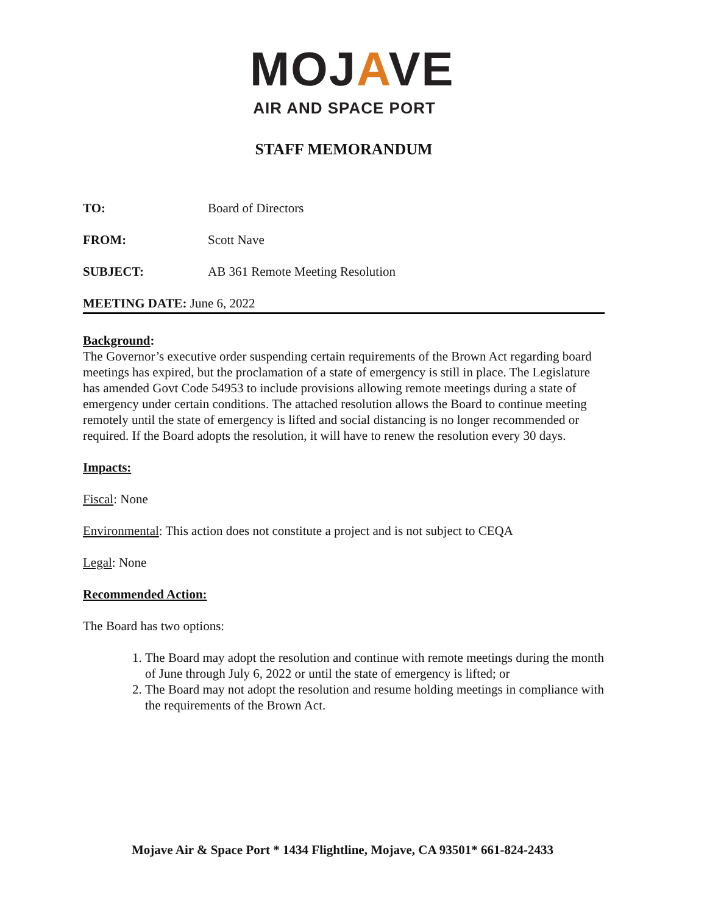MOJAVE
AIR AND SPACE PORT
STAFF MEMORANDUM
TO: Board of Directors
FROM: Scott Nave
SUBJECT: AB 361 Remote Meeting Resolution
MEETING DATE: June 6, 2022
Background:
The Governor’s executive order suspending certain requirements of the Brown Act regarding board meetings has expired, but the proclamation of a state of emergency is still in place. The Legislature has amended Govt Code 54953 to include provisions allowing remote meetings during a state of emergency under certain conditions. The attached resolution allows the Board to continue meeting remotely until the state of emergency is lifted and social distancing is no longer recommended or required. If the Board adopts the resolution, it will have to renew the resolution every 30 days.
Impacts:
Fiscal: None
Environmental: This action does not constitute a project and is not subject to CEQA
Legal: None
Recommended Action:
The Board has two options:
1. The Board may adopt the resolution and continue with remote meetings during the month of June through July 6, 2022 or until the state of emergency is lifted; or
2. The Board may not adopt the resolution and resume holding meetings in compliance with the requirements of the Brown Act.
Mojave Air & Space Port * 1434 Flightline, Mojave, CA 93501* 661-824-2433